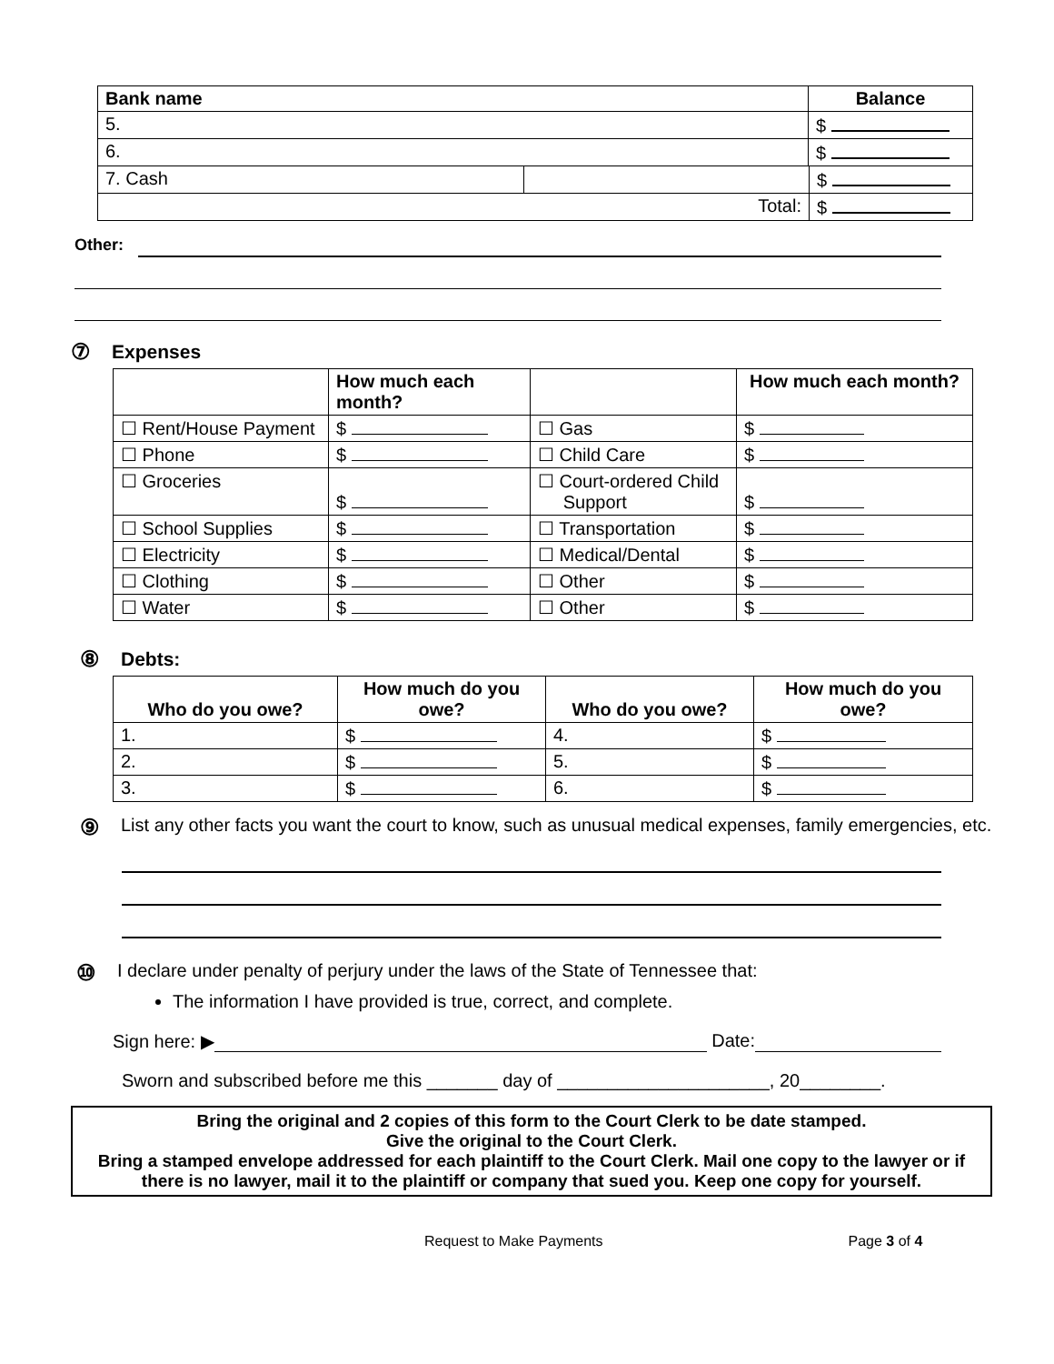| Bank name | Balance |
| --- | --- |
| 5. | $ |
| 6. | $ |
| 7. Cash | | $ |
| Total: | | $ |
Other:
⑦ Expenses
| | How much each month? | | How much each month? |
| ☐ Rent/House Payment | $ | ☐ Gas | $ |
| ☐ Phone | $ | ☐ Child Care | $ |
| ☐ Groceries | $ | ☐ Court-ordered Child Support | $ |
| ☐ School Supplies | $ | ☐ Transportation | $ |
| ☐ Electricity | $ | ☐ Medical/Dental | $ |
| ☐ Clothing | $ | ☐ Other | $ |
| ☐ Water | $ | ☐ Other | $ |
⑧ Debts:
| Who do you owe? | How much do you owe? | Who do you owe? | How much do you owe? |
| --- | --- | --- | --- |
| 1. | $ | 4. | $ |
| 2. | $ | 5. | $ |
| 3. | $ | 6. | $ |
⑨ List any other facts you want the court to know, such as unusual medical expenses, family emergencies, etc.
⑩ I declare under penalty of perjury under the laws of the State of Tennessee that:
The information I have provided is true, correct, and complete.
Sign here: ▶
Date:
Sworn and subscribed before me this _______ day of _____________________, 20________.
Bring the original and 2 copies of this form to the Court Clerk to be date stamped.
Give the original to the Court Clerk.
Bring a stamped envelope addressed for each plaintiff to the Court Clerk. Mail one copy to the lawyer or if there is no lawyer, mail it to the plaintiff or company that sued you. Keep one copy for yourself.
Request to Make Payments Page 3 of 4